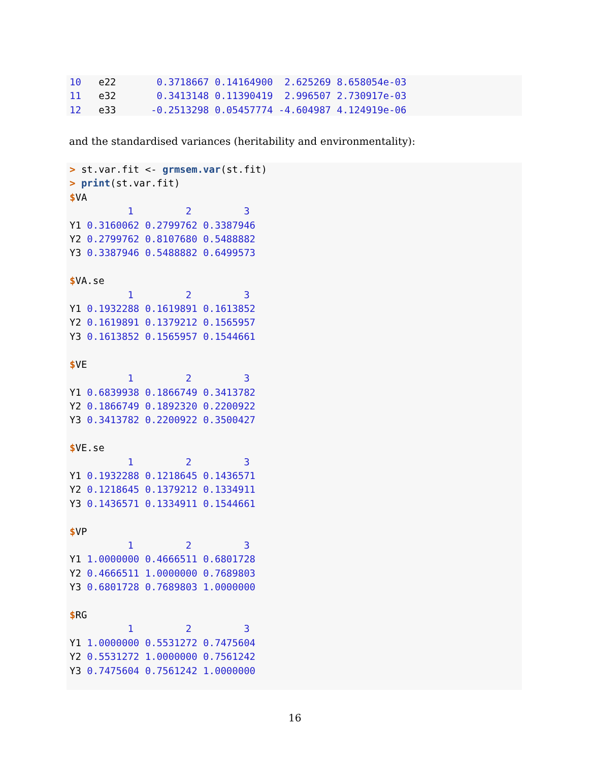10   e22       0.3718667 0.14164900  2.625269 8.658054e-03
11   e32       0.3413148 0.11390419  2.996507 2.730917e-03
12   e33      -0.2513298 0.05457774 -4.604987 4.124919e-06
and the standardised variances (heritability and environmentality):
> st.var.fit <- grmsem.var(st.fit)
> print(st.var.fit)
$VA
          1         2         3
Y1 0.3160062 0.2799762 0.3387946
Y2 0.2799762 0.8107680 0.5488882
Y3 0.3387946 0.5488882 0.6499573

$VA.se
          1         2         3
Y1 0.1932288 0.1619891 0.1613852
Y2 0.1619891 0.1379212 0.1565957
Y3 0.1613852 0.1565957 0.1544661

$VE
          1         2         3
Y1 0.6839938 0.1866749 0.3413782
Y2 0.1866749 0.1892320 0.2200922
Y3 0.3413782 0.2200922 0.3500427

$VE.se
          1         2         3
Y1 0.1932288 0.1218645 0.1436571
Y2 0.1218645 0.1379212 0.1334911
Y3 0.1436571 0.1334911 0.1544661

$VP
          1         2         3
Y1 1.0000000 0.4666511 0.6801728
Y2 0.4666511 1.0000000 0.7689803
Y3 0.6801728 0.7689803 1.0000000

$RG
          1         2         3
Y1 1.0000000 0.5531272 0.7475604
Y2 0.5531272 1.0000000 0.7561242
Y3 0.7475604 0.7561242 1.0000000
16